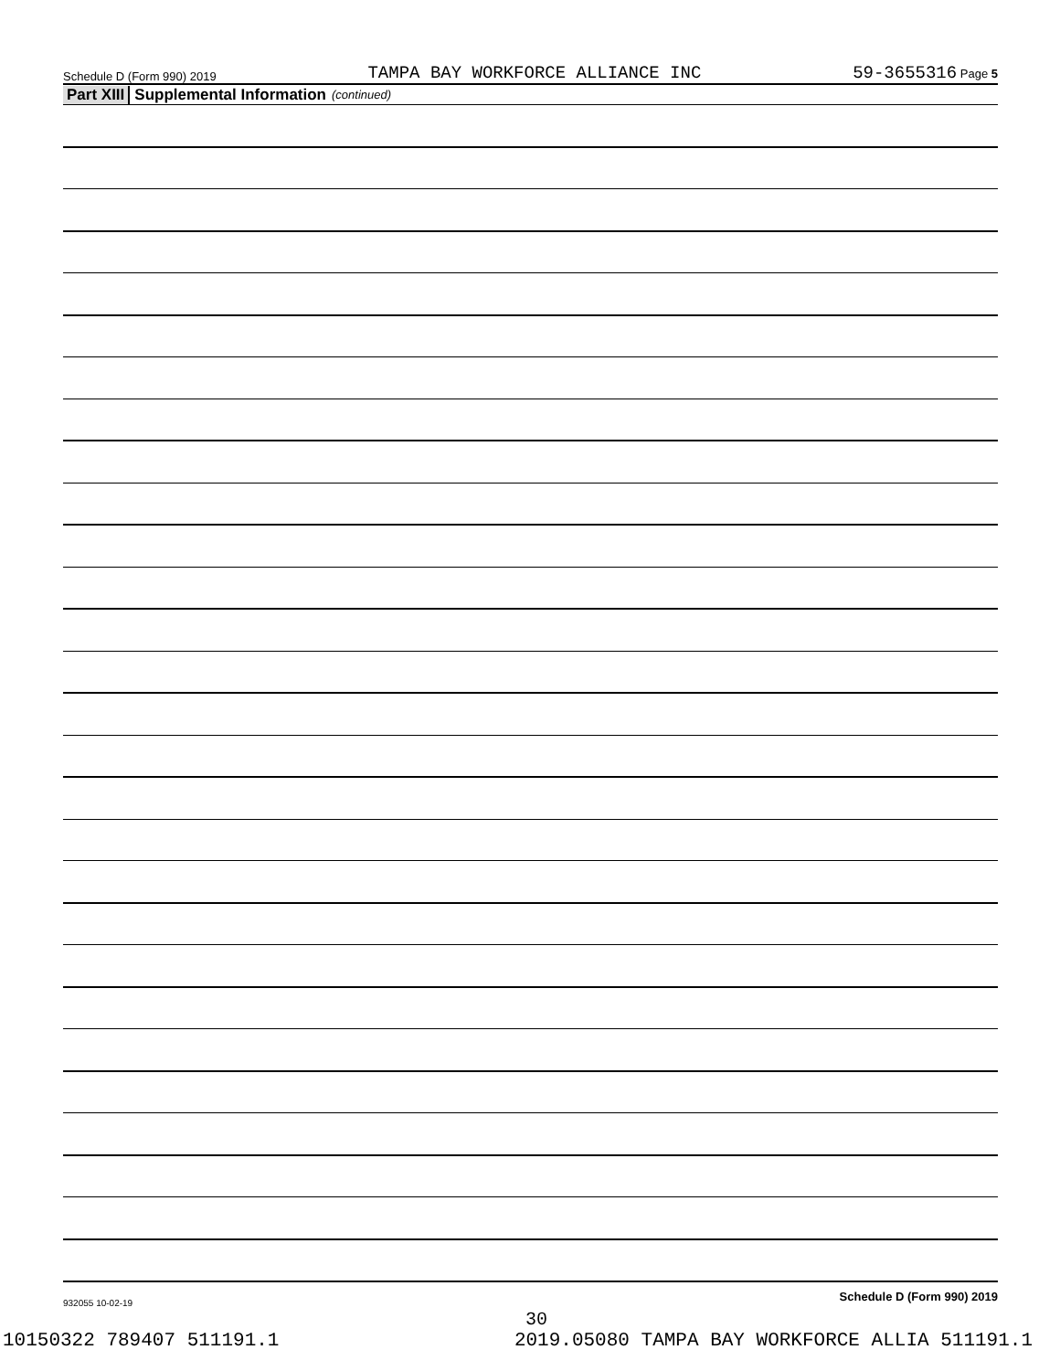Schedule D (Form 990) 2019 TAMPA BAY WORKFORCE ALLIANCE INC 59-3655316 Page 5
Part XIII Supplemental Information (continued)
Schedule D (Form 990) 2019
932055 10-02-19
30
10150322 789407 511191.1 2019.05080 TAMPA BAY WORKFORCE ALLIA 511191.1